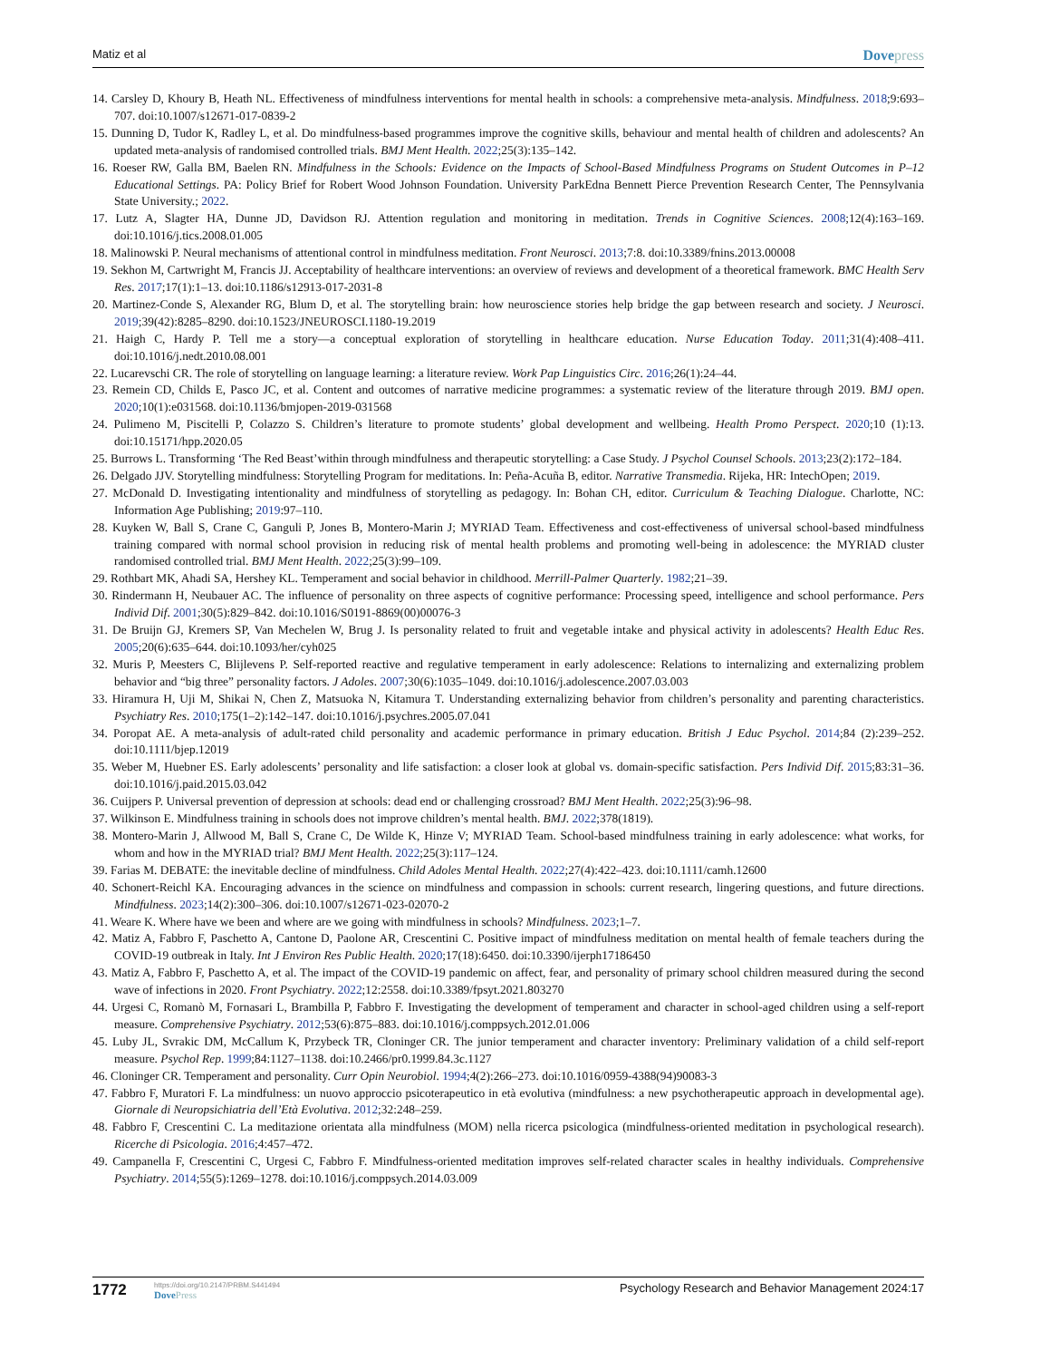Matiz et al
Dovepress
14. Carsley D, Khoury B, Heath NL. Effectiveness of mindfulness interventions for mental health in schools: a comprehensive meta-analysis. Mindfulness. 2018;9:693–707. doi:10.1007/s12671-017-0839-2
15. Dunning D, Tudor K, Radley L, et al. Do mindfulness-based programmes improve the cognitive skills, behaviour and mental health of children and adolescents? An updated meta-analysis of randomised controlled trials. BMJ Ment Health. 2022;25(3):135–142.
16. Roeser RW, Galla BM, Baelen RN. Mindfulness in the Schools: Evidence on the Impacts of School-Based Mindfulness Programs on Student Outcomes in P–12 Educational Settings. PA: Policy Brief for Robert Wood Johnson Foundation. University ParkEdna Bennett Pierce Prevention Research Center, The Pennsylvania State University.; 2022.
17. Lutz A, Slagter HA, Dunne JD, Davidson RJ. Attention regulation and monitoring in meditation. Trends in Cognitive Sciences. 2008;12(4):163–169. doi:10.1016/j.tics.2008.01.005
18. Malinowski P. Neural mechanisms of attentional control in mindfulness meditation. Front Neurosci. 2013;7:8. doi:10.3389/fnins.2013.00008
19. Sekhon M, Cartwright M, Francis JJ. Acceptability of healthcare interventions: an overview of reviews and development of a theoretical framework. BMC Health Serv Res. 2017;17(1):1–13. doi:10.1186/s12913-017-2031-8
20. Martinez-Conde S, Alexander RG, Blum D, et al. The storytelling brain: how neuroscience stories help bridge the gap between research and society. J Neurosci. 2019;39(42):8285–8290. doi:10.1523/JNEUROSCI.1180-19.2019
21. Haigh C, Hardy P. Tell me a story—a conceptual exploration of storytelling in healthcare education. Nurse Education Today. 2011;31(4):408–411. doi:10.1016/j.nedt.2010.08.001
22. Lucarevschi CR. The role of storytelling on language learning: a literature review. Work Pap Linguistics Circ. 2016;26(1):24–44.
23. Remein CD, Childs E, Pasco JC, et al. Content and outcomes of narrative medicine programmes: a systematic review of the literature through 2019. BMJ open. 2020;10(1):e031568. doi:10.1136/bmjopen-2019-031568
24. Pulimeno M, Piscitelli P, Colazzo S. Children’s literature to promote students’ global development and wellbeing. Health Promo Perspect. 2020;10 (1):13. doi:10.15171/hpp.2020.05
25. Burrows L. Transforming ‘The Red Beast’within through mindfulness and therapeutic storytelling: a Case Study. J Psychol Counsel Schools. 2013;23(2):172–184.
26. Delgado JJV. Storytelling mindfulness: Storytelling Program for meditations. In: Peña-Acuña B, editor. Narrative Transmedia. Rijeka, HR: IntechOpen; 2019.
27. McDonald D. Investigating intentionality and mindfulness of storytelling as pedagogy. In: Bohan CH, editor. Curriculum & Teaching Dialogue. Charlotte, NC: Information Age Publishing; 2019:97–110.
28. Kuyken W, Ball S, Crane C, Ganguli P, Jones B, Montero-Marin J; MYRIAD Team. Effectiveness and cost-effectiveness of universal school-based mindfulness training compared with normal school provision in reducing risk of mental health problems and promoting well-being in adolescence: the MYRIAD cluster randomised controlled trial. BMJ Ment Health. 2022;25(3):99–109.
29. Rothbart MK, Ahadi SA, Hershey KL. Temperament and social behavior in childhood. Merrill-Palmer Quarterly. 1982;21–39.
30. Rindermann H, Neubauer AC. The influence of personality on three aspects of cognitive performance: Processing speed, intelligence and school performance. Pers Individ Dif. 2001;30(5):829–842. doi:10.1016/S0191-8869(00)00076-3
31. De Bruijn GJ, Kremers SP, Van Mechelen W, Brug J. Is personality related to fruit and vegetable intake and physical activity in adolescents? Health Educ Res. 2005;20(6):635–644. doi:10.1093/her/cyh025
32. Muris P, Meesters C, Blijlevens P. Self-reported reactive and regulative temperament in early adolescence: Relations to internalizing and externalizing problem behavior and “big three” personality factors. J Adoles. 2007;30(6):1035–1049. doi:10.1016/j.adolescence.2007.03.003
33. Hiramura H, Uji M, Shikai N, Chen Z, Matsuoka N, Kitamura T. Understanding externalizing behavior from children’s personality and parenting characteristics. Psychiatry Res. 2010;175(1–2):142–147. doi:10.1016/j.psychres.2005.07.041
34. Poropat AE. A meta-analysis of adult-rated child personality and academic performance in primary education. British J Educ Psychol. 2014;84 (2):239–252. doi:10.1111/bjep.12019
35. Weber M, Huebner ES. Early adolescents’ personality and life satisfaction: a closer look at global vs. domain-specific satisfaction. Pers Individ Dif. 2015;83:31–36. doi:10.1016/j.paid.2015.03.042
36. Cuijpers P. Universal prevention of depression at schools: dead end or challenging crossroad? BMJ Ment Health. 2022;25(3):96–98.
37. Wilkinson E. Mindfulness training in schools does not improve children’s mental health. BMJ. 2022;378(1819).
38. Montero-Marin J, Allwood M, Ball S, Crane C, De Wilde K, Hinze V; MYRIAD Team. School-based mindfulness training in early adolescence: what works, for whom and how in the MYRIAD trial? BMJ Ment Health. 2022;25(3):117–124.
39. Farias M. DEBATE: the inevitable decline of mindfulness. Child Adoles Mental Health. 2022;27(4):422–423. doi:10.1111/camh.12600
40. Schonert-Reichl KA. Encouraging advances in the science on mindfulness and compassion in schools: current research, lingering questions, and future directions. Mindfulness. 2023;14(2):300–306. doi:10.1007/s12671-023-02070-2
41. Weare K. Where have we been and where are we going with mindfulness in schools? Mindfulness. 2023;1–7.
42. Matiz A, Fabbro F, Paschetto A, Cantone D, Paolone AR, Crescentini C. Positive impact of mindfulness meditation on mental health of female teachers during the COVID-19 outbreak in Italy. Int J Environ Res Public Health. 2020;17(18):6450. doi:10.3390/ijerph17186450
43. Matiz A, Fabbro F, Paschetto A, et al. The impact of the COVID-19 pandemic on affect, fear, and personality of primary school children measured during the second wave of infections in 2020. Front Psychiatry. 2022;12:2558. doi:10.3389/fpsyt.2021.803270
44. Urgesi C, Romanò M, Fornasari L, Brambilla P, Fabbro F. Investigating the development of temperament and character in school-aged children using a self-report measure. Comprehensive Psychiatry. 2012;53(6):875–883. doi:10.1016/j.comppsych.2012.01.006
45. Luby JL, Svrakic DM, McCallum K, Przybeck TR, Cloninger CR. The junior temperament and character inventory: Preliminary validation of a child self-report measure. Psychol Rep. 1999;84:1127–1138. doi:10.2466/pr0.1999.84.3c.1127
46. Cloninger CR. Temperament and personality. Curr Opin Neurobiol. 1994;4(2):266–273. doi:10.1016/0959-4388(94)90083-3
47. Fabbro F, Muratori F. La mindfulness: un nuovo approccio psicoterapeutico in età evolutiva (mindfulness: a new psychotherapeutic approach in developmental age). Giornale di Neuropsichiatria dell’Età Evolutiva. 2012;32:248–259.
48. Fabbro F, Crescentini C. La meditazione orientata alla mindfulness (MOM) nella ricerca psicologica (mindfulness-oriented meditation in psychological research). Ricerche di Psicologia. 2016;4:457–472.
49. Campanella F, Crescentini C, Urgesi C, Fabbro F. Mindfulness-oriented meditation improves self-related character scales in healthy individuals. Comprehensive Psychiatry. 2014;55(5):1269–1278. doi:10.1016/j.comppsych.2014.03.009
1772
https://doi.org/10.2147/PRBM.S441494
DovePress
Psychology Research and Behavior Management 2024:17